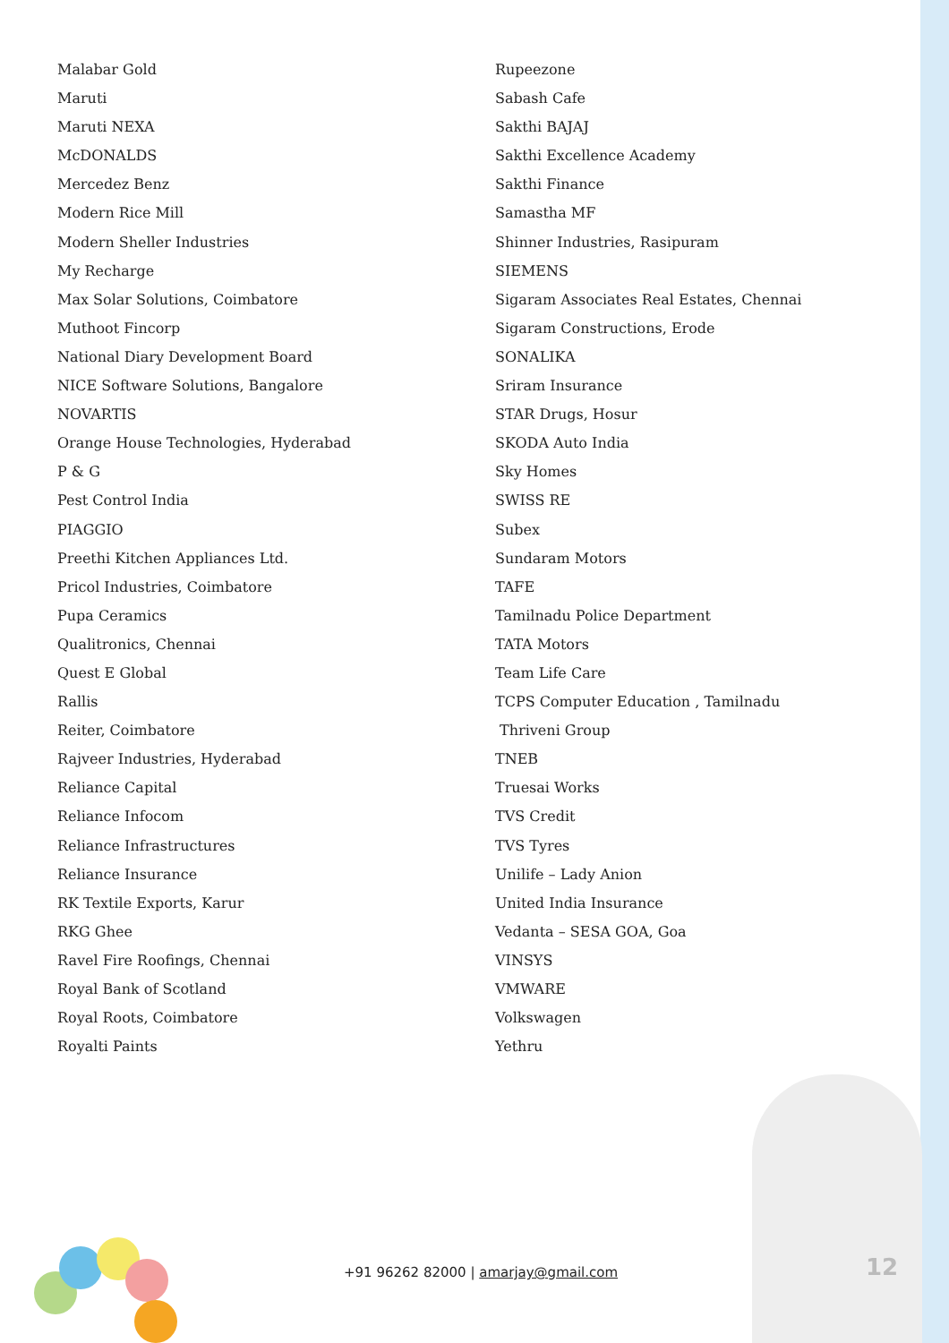Malabar Gold
Maruti
Maruti NEXA
McDONALDS
Mercedez Benz
Modern Rice Mill
Modern Sheller Industries
My Recharge
Max Solar Solutions, Coimbatore
Muthoot Fincorp
National Diary Development Board
NICE Software Solutions, Bangalore
NOVARTIS
Orange House Technologies, Hyderabad
P & G
Pest Control India
PIAGGIO
Preethi Kitchen Appliances Ltd.
Pricol Industries, Coimbatore
Pupa Ceramics
Qualitronics, Chennai
Quest E Global
Rallis
Reiter, Coimbatore
Rajveer Industries, Hyderabad
Reliance Capital
Reliance Infocom
Reliance Infrastructures
Reliance Insurance
RK Textile Exports, Karur
RKG Ghee
Ravel Fire Roofings, Chennai
Royal Bank of Scotland
Royal Roots, Coimbatore
Royalti Paints
Rupeezone
Sabash Cafe
Sakthi BAJAJ
Sakthi Excellence Academy
Sakthi Finance
Samastha MF
Shinner Industries, Rasipuram
SIEMENS
Sigaram Associates Real Estates, Chennai
Sigaram Constructions, Erode
SONALIKA
Sriram Insurance
STAR Drugs, Hosur
SKODA Auto India
Sky Homes
SWISS RE
Subex
Sundaram Motors
TAFE
Tamilnadu Police Department
TATA Motors
Team Life Care
TCPS Computer Education , Tamilnadu
Thriveni Group
TNEB
Truesai Works
TVS Credit
TVS Tyres
Unilife – Lady Anion
United India Insurance
Vedanta – SESA GOA, Goa
VINSYS
VMWARE
Volkswagen
Yethru
+91 96262 82000 | amarjay@gmail.com
12